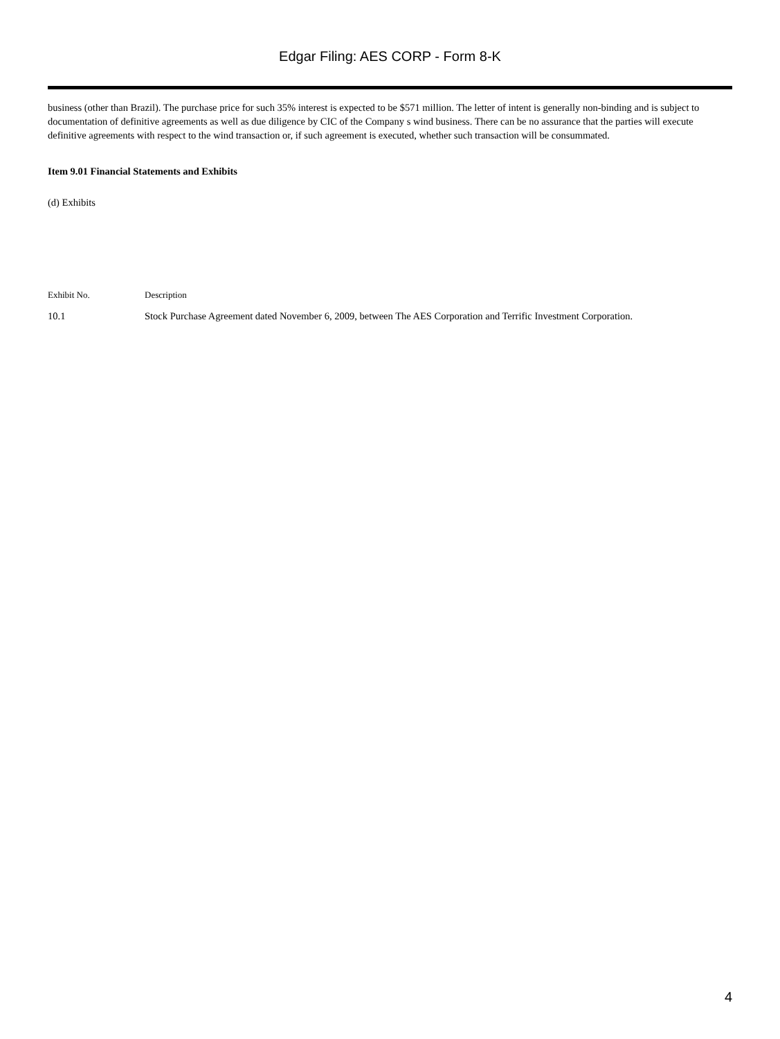Edgar Filing: AES CORP - Form 8-K
business (other than Brazil). The purchase price for such 35% interest is expected to be $571 million. The letter of intent is generally non-binding and is subject to documentation of definitive agreements as well as due diligence by CIC of the Company s wind business. There can be no assurance that the parties will execute definitive agreements with respect to the wind transaction or, if such agreement is executed, whether such transaction will be consummated.
Item 9.01 Financial Statements and Exhibits
(d) Exhibits
| Exhibit No. | Description |
| --- | --- |
| 10.1 | Stock Purchase Agreement dated November 6, 2009, between The AES Corporation and Terrific Investment Corporation. |
4